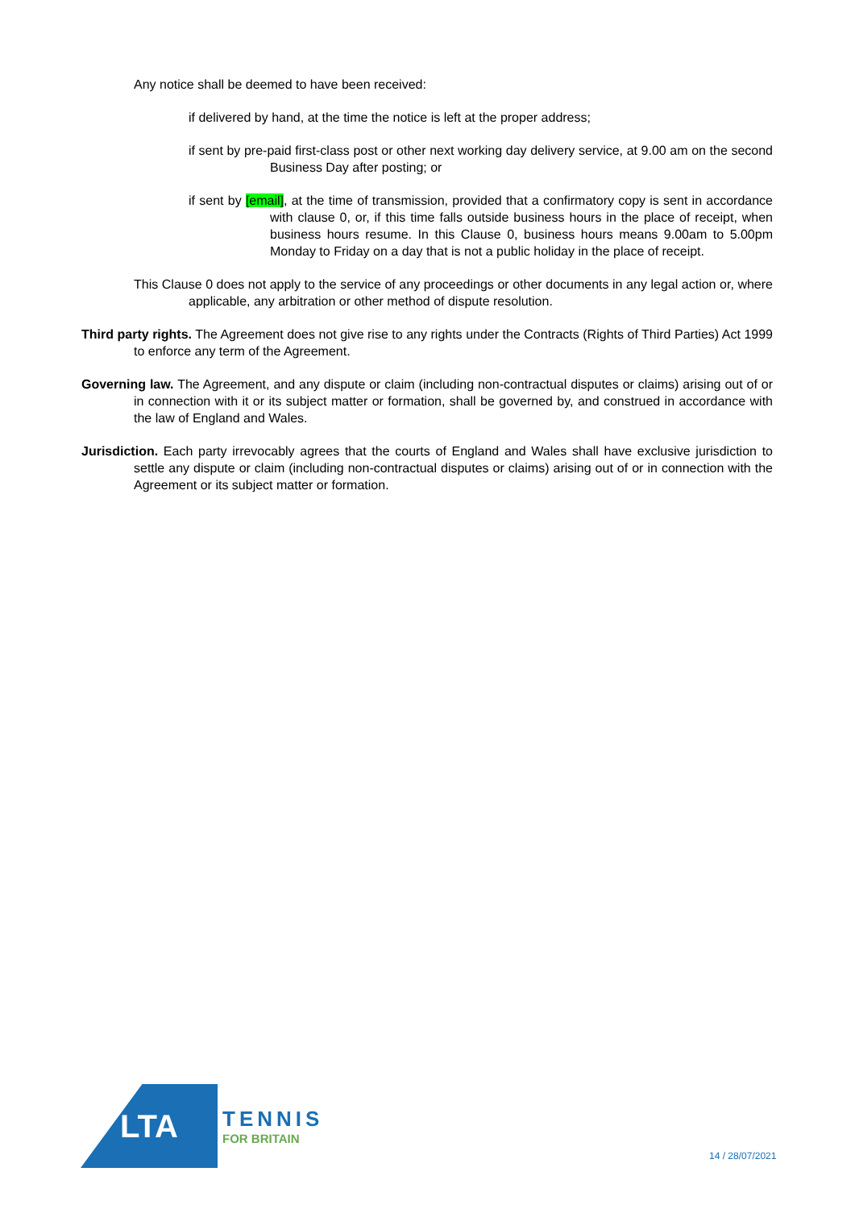Any notice shall be deemed to have been received:
if delivered by hand, at the time the notice is left at the proper address;
if sent by pre-paid first-class post or other next working day delivery service, at 9.00 am on the second Business Day after posting; or
if sent by [email], at the time of transmission, provided that a confirmatory copy is sent in accordance with clause 0, or, if this time falls outside business hours in the place of receipt, when business hours resume. In this Clause 0, business hours means 9.00am to 5.00pm Monday to Friday on a day that is not a public holiday in the place of receipt.
This Clause 0 does not apply to the service of any proceedings or other documents in any legal action or, where applicable, any arbitration or other method of dispute resolution.
Third party rights. The Agreement does not give rise to any rights under the Contracts (Rights of Third Parties) Act 1999 to enforce any term of the Agreement.
Governing law. The Agreement, and any dispute or claim (including non-contractual disputes or claims) arising out of or in connection with it or its subject matter or formation, shall be governed by, and construed in accordance with the law of England and Wales.
Jurisdiction. Each party irrevocably agrees that the courts of England and Wales shall have exclusive jurisdiction to settle any dispute or claim (including non-contractual disputes or claims) arising out of or in connection with the Agreement or its subject matter or formation.
LTA
TENNIS
FOR BRITAIN
14 / 28/07/2021